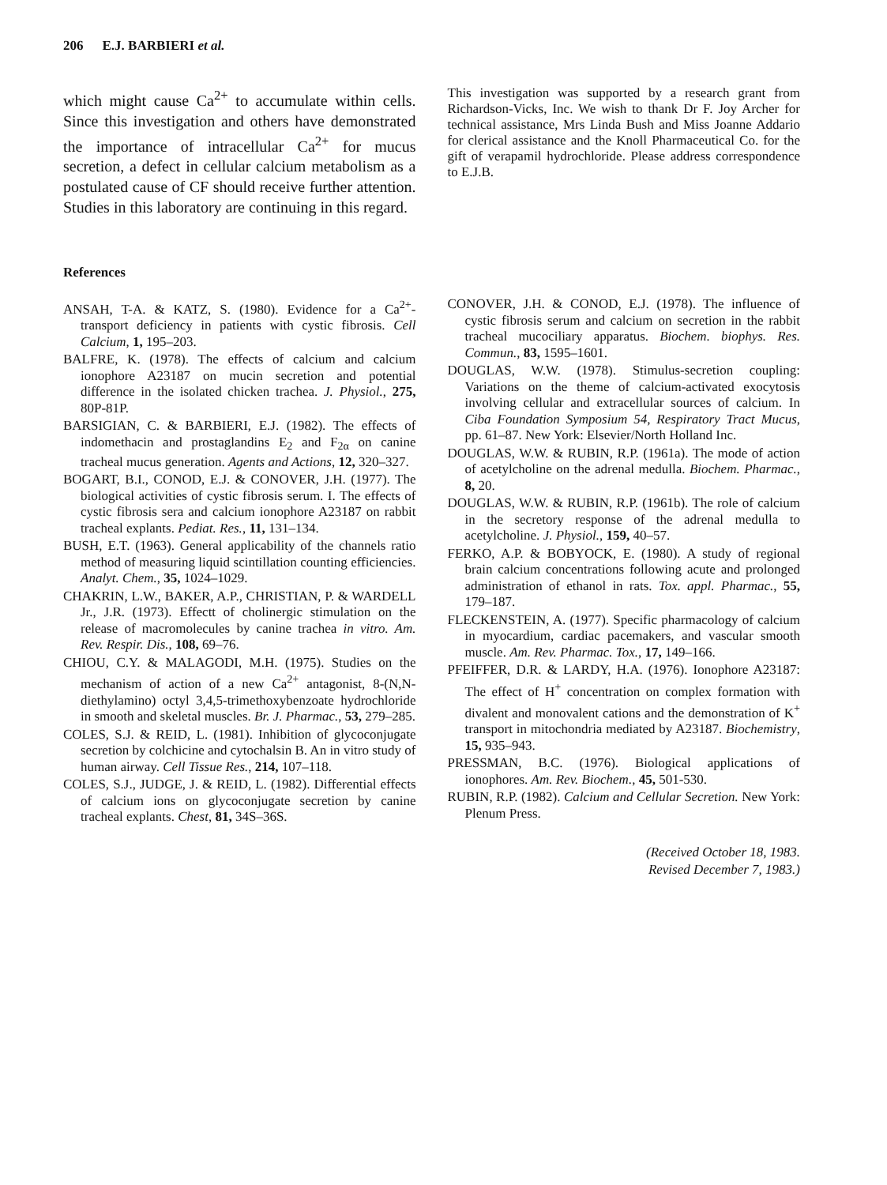206 E.J. BARBIERI et al.
which might cause Ca<sup>2+</sup> to accumulate within cells. Since this investigation and others have demonstrated the importance of intracellular Ca<sup>2+</sup> for mucus secretion, a defect in cellular calcium metabolism as a postulated cause of CF should receive further attention. Studies in this laboratory are continuing in this regard.
This investigation was supported by a research grant from Richardson-Vicks, Inc. We wish to thank Dr F. Joy Archer for technical assistance, Mrs Linda Bush and Miss Joanne Addario for clerical assistance and the Knoll Pharmaceutical Co. for the gift of verapamil hydrochloride. Please address correspondence to E.J.B.
References
ANSAH, T-A. & KATZ, S. (1980). Evidence for a Ca<sup>2+</sup>-transport deficiency in patients with cystic fibrosis. Cell Calcium, 1, 195–203.
BALFRE, K. (1978). The effects of calcium and calcium ionophore A23187 on mucin secretion and potential difference in the isolated chicken trachea. J. Physiol., 275, 80P-81P.
BARSIGIAN, C. & BARBIERI, E.J. (1982). The effects of indomethacin and prostaglandins E<sub>2</sub> and F<sub>2α</sub> on canine tracheal mucus generation. Agents and Actions, 12, 320–327.
BOGART, B.I., CONOD, E.J. & CONOVER, J.H. (1977). The biological activities of cystic fibrosis serum. I. The effects of cystic fibrosis sera and calcium ionophore A23187 on rabbit tracheal explants. Pediat. Res., 11, 131–134.
BUSH, E.T. (1963). General applicability of the channels ratio method of measuring liquid scintillation counting efficiencies. Analyt. Chem., 35, 1024–1029.
CHAKRIN, L.W., BAKER, A.P., CHRISTIAN, P. & WARDELL Jr., J.R. (1973). Effectt of cholinergic stimulation on the release of macromolecules by canine trachea in vitro. Am. Rev. Respir. Dis., 108, 69–76.
CHIOU, C.Y. & MALAGODI, M.H. (1975). Studies on the mechanism of action of a new Ca<sup>2+</sup> antagonist, 8-(N,N-diethylamino) octyl 3,4,5-trimethoxybenzoate hydrochloride in smooth and skeletal muscles. Br. J. Pharmac., 53, 279–285.
COLES, S.J. & REID, L. (1981). Inhibition of glycoconjugate secretion by colchicine and cytochalsin B. An in vitro study of human airway. Cell Tissue Res., 214, 107–118.
COLES, S.J., JUDGE, J. & REID, L. (1982). Differential effects of calcium ions on glycoconjugate secretion by canine tracheal explants. Chest, 81, 34S–36S.
CONOVER, J.H. & CONOD, E.J. (1978). The influence of cystic fibrosis serum and calcium on secretion in the rabbit tracheal mucociliary apparatus. Biochem. biophys. Res. Commun., 83, 1595–1601.
DOUGLAS, W.W. (1978). Stimulus-secretion coupling: Variations on the theme of calcium-activated exocytosis involving cellular and extracellular sources of calcium. In Ciba Foundation Symposium 54, Respiratory Tract Mucus, pp. 61–87. New York: Elsevier/North Holland Inc.
DOUGLAS, W.W. & RUBIN, R.P. (1961a). The mode of action of acetylcholine on the adrenal medulla. Biochem. Pharmac., 8, 20.
DOUGLAS, W.W. & RUBIN, R.P. (1961b). The role of calcium in the secretory response of the adrenal medulla to acetylcholine. J. Physiol., 159, 40–57.
FERKO, A.P. & BOBYOCK, E. (1980). A study of regional brain calcium concentrations following acute and prolonged administration of ethanol in rats. Tox. appl. Pharmac., 55, 179–187.
FLECKENSTEIN, A. (1977). Specific pharmacology of calcium in myocardium, cardiac pacemakers, and vascular smooth muscle. Am. Rev. Pharmac. Tox., 17, 149–166.
PFEIFFER, D.R. & LARDY, H.A. (1976). Ionophore A23187: The effect of H<sup>+</sup> concentration on complex formation with divalent and monovalent cations and the demonstration of K<sup>+</sup> transport in mitochondria mediated by A23187. Biochemistry, 15, 935–943.
PRESSMAN, B.C. (1976). Biological applications of ionophores. Am. Rev. Biochem., 45, 501-530.
RUBIN, R.P. (1982). Calcium and Cellular Secretion. New York: Plenum Press.
(Received October 18, 1983.
Revised December 7, 1983.)